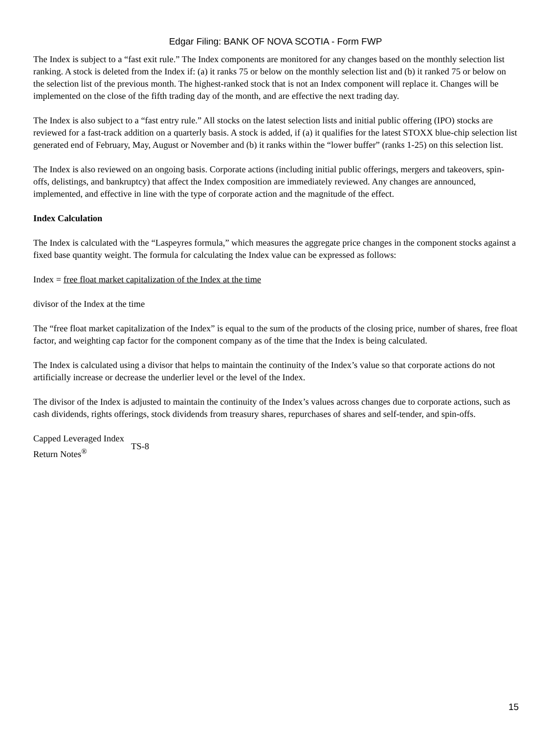Edgar Filing: BANK OF NOVA SCOTIA - Form FWP
The Index is subject to a “fast exit rule.” The Index components are monitored for any changes based on the monthly selection list ranking. A stock is deleted from the Index if: (a) it ranks 75 or below on the monthly selection list and (b) it ranked 75 or below on the selection list of the previous month. The highest-ranked stock that is not an Index component will replace it. Changes will be implemented on the close of the fifth trading day of the month, and are effective the next trading day.
The Index is also subject to a “fast entry rule.” All stocks on the latest selection lists and initial public offering (IPO) stocks are reviewed for a fast-track addition on a quarterly basis. A stock is added, if (a) it qualifies for the latest STOXX blue-chip selection list generated end of February, May, August or November and (b) it ranks within the “lower buffer” (ranks 1-25) on this selection list.
The Index is also reviewed on an ongoing basis. Corporate actions (including initial public offerings, mergers and takeovers, spin-offs, delistings, and bankruptcy) that affect the Index composition are immediately reviewed. Any changes are announced, implemented, and effective in line with the type of corporate action and the magnitude of the effect.
Index Calculation
The Index is calculated with the “Laspeyres formula,” which measures the aggregate price changes in the component stocks against a fixed base quantity weight. The formula for calculating the Index value can be expressed as follows:
Index = free float market capitalization of the Index at the time
divisor of the Index at the time
The “free float market capitalization of the Index” is equal to the sum of the products of the closing price, number of shares, free float factor, and weighting cap factor for the component company as of the time that the Index is being calculated.
The Index is calculated using a divisor that helps to maintain the continuity of the Index’s value so that corporate actions do not artificially increase or decrease the underlier level or the level of the Index.
The divisor of the Index is adjusted to maintain the continuity of the Index’s values across changes due to corporate actions, such as cash dividends, rights offerings, stock dividends from treasury shares, repurchases of shares and self-tender, and spin-offs.
Capped Leveraged Index
Return Notes<sup>®</sup>
TS-8
15